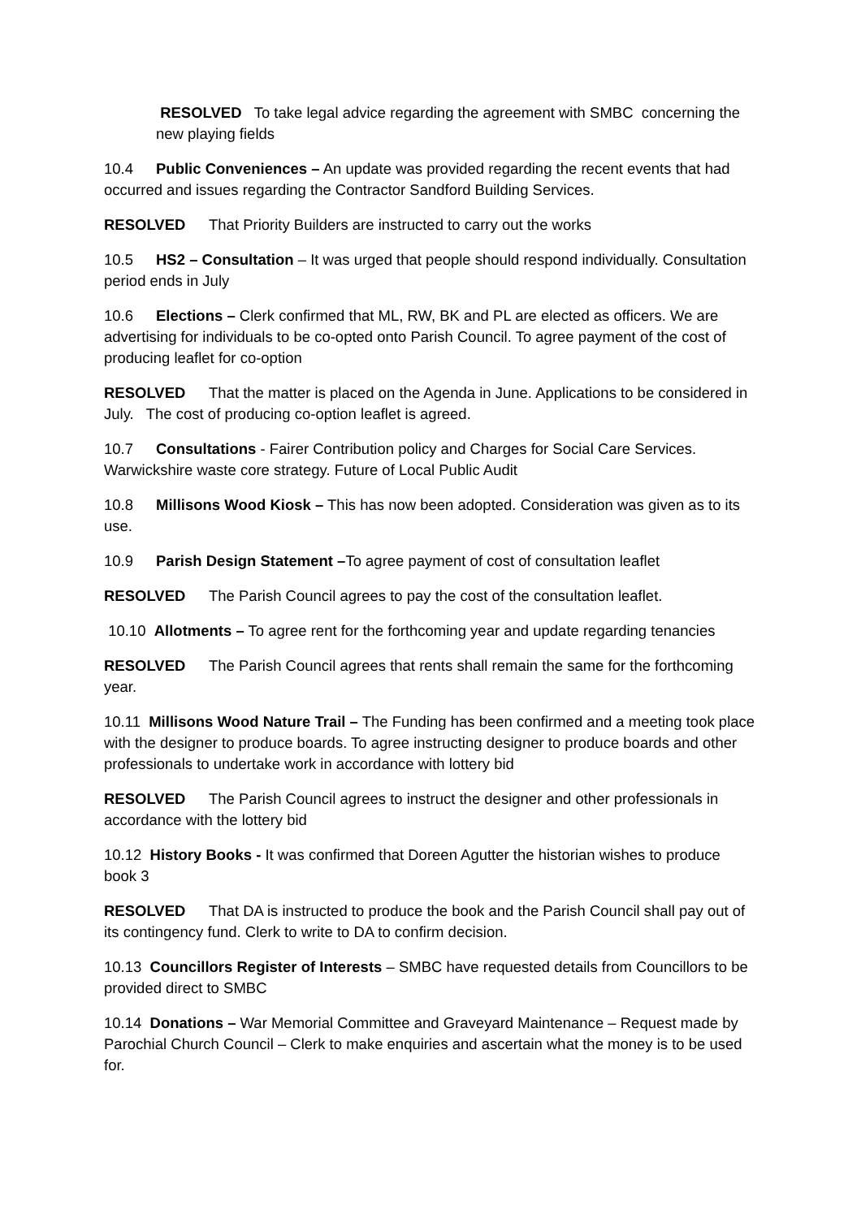RESOLVED To take legal advice regarding the agreement with SMBC concerning the new playing fields
10.4 Public Conveniences – An update was provided regarding the recent events that had occurred and issues regarding the Contractor Sandford Building Services.
RESOLVED That Priority Builders are instructed to carry out the works
10.5 HS2 – Consultation – It was urged that people should respond individually. Consultation period ends in July
10.6 Elections – Clerk confirmed that ML, RW, BK and PL are elected as officers. We are advertising for individuals to be co-opted onto Parish Council. To agree payment of the cost of producing leaflet for co-option
RESOLVED That the matter is placed on the Agenda in June. Applications to be considered in July. The cost of producing co-option leaflet is agreed.
10.7 Consultations - Fairer Contribution policy and Charges for Social Care Services. Warwickshire waste core strategy. Future of Local Public Audit
10.8 Millisons Wood Kiosk – This has now been adopted. Consideration was given as to its use.
10.9 Parish Design Statement –To agree payment of cost of consultation leaflet
RESOLVED The Parish Council agrees to pay the cost of the consultation leaflet.
10.10 Allotments – To agree rent for the forthcoming year and update regarding tenancies
RESOLVED The Parish Council agrees that rents shall remain the same for the forthcoming year.
10.11 Millisons Wood Nature Trail – The Funding has been confirmed and a meeting took place with the designer to produce boards. To agree instructing designer to produce boards and other professionals to undertake work in accordance with lottery bid
RESOLVED The Parish Council agrees to instruct the designer and other professionals in accordance with the lottery bid
10.12 History Books - It was confirmed that Doreen Agutter the historian wishes to produce book 3
RESOLVED That DA is instructed to produce the book and the Parish Council shall pay out of its contingency fund. Clerk to write to DA to confirm decision.
10.13 Councillors Register of Interests – SMBC have requested details from Councillors to be provided direct to SMBC
10.14 Donations – War Memorial Committee and Graveyard Maintenance – Request made by Parochial Church Council – Clerk to make enquiries and ascertain what the money is to be used for.